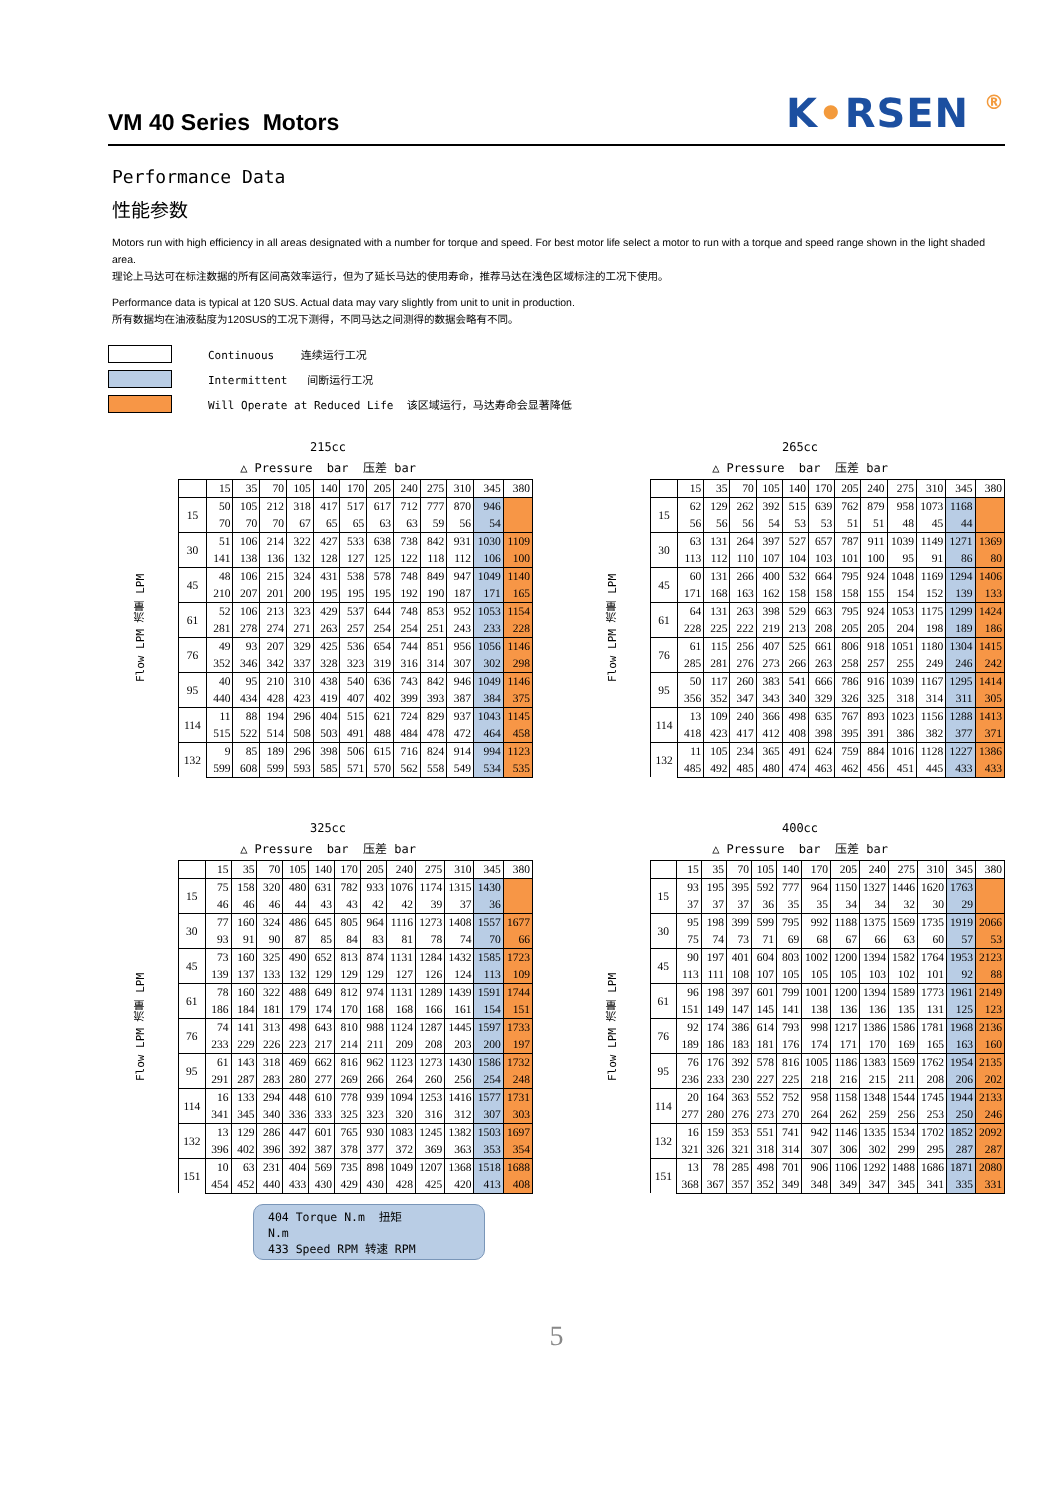VM 40 Series Motors
K•RSEN ®
Performance Data
性能参数
Motors run with high efficiency in all areas designated with a number for torque and speed. For best motor life select a motor to run with a torque and speed range shown in the light shaded area.
理论上马达可在标注数据的所有区间高效率运行，但为了延长马达的使用寿命，推荐马达在浅色区域标注的工况下使用。
Performance data is typical at 120 SUS. Actual data may vary slightly from unit to unit in production.
所有数据均在油液黏度为120SUS的工况下测得，不同马达之间测得的数据会略有不同。
Continuous 连续运行工况
Intermittent 间断运行工况
Will Operate at Reduced Life 该区域运行，马达寿命会显著降低
215cc
△ Pressure bar 压差 bar
| Flow LPM 流量 LPM | | 15 | 35 | 70 | 105 | 140 | 170 | 205 | 240 | 275 | 310 | 345 | 380 |
| | 15 | 50 | 105 | 212 | 318 | 417 | 517 | 617 | 712 | 777 | 870 | 946 | |
| | | 70 | 70 | 70 | 67 | 65 | 65 | 63 | 63 | 59 | 56 | 54 | |
| | 30 | 51 | 106 | 214 | 322 | 427 | 533 | 638 | 738 | 842 | 931 | 1030 | 1109 |
| | | 141 | 138 | 136 | 132 | 128 | 127 | 125 | 122 | 118 | 112 | 106 | 100 |
| | 45 | 48 | 106 | 215 | 324 | 431 | 538 | 578 | 748 | 849 | 947 | 1049 | 1140 |
| | | 210 | 207 | 201 | 200 | 195 | 195 | 195 | 192 | 190 | 187 | 171 | 165 |
| | 61 | 52 | 106 | 213 | 323 | 429 | 537 | 644 | 748 | 853 | 952 | 1053 | 1154 |
| | | 281 | 278 | 274 | 271 | 263 | 257 | 254 | 254 | 251 | 243 | 233 | 228 |
| | 76 | 49 | 93 | 207 | 329 | 425 | 536 | 654 | 744 | 851 | 956 | 1056 | 1146 |
| | | 352 | 346 | 342 | 337 | 328 | 323 | 319 | 316 | 314 | 307 | 302 | 298 |
| | 95 | 40 | 95 | 210 | 310 | 438 | 540 | 636 | 743 | 842 | 946 | 1049 | 1146 |
| | | 440 | 434 | 428 | 423 | 419 | 407 | 402 | 399 | 393 | 387 | 384 | 375 |
| | 114 | 11 | 88 | 194 | 296 | 404 | 515 | 621 | 724 | 829 | 937 | 1043 | 1145 |
| | | 515 | 522 | 514 | 508 | 503 | 491 | 488 | 484 | 478 | 472 | 464 | 458 |
| | 132 | 9 | 85 | 189 | 296 | 398 | 506 | 615 | 716 | 824 | 914 | 994 | 1123 |
| | | 599 | 608 | 599 | 593 | 585 | 571 | 570 | 562 | 558 | 549 | 534 | 535 |
265cc
△ Pressure bar 压差 bar
| Flow LPM 流量 LPM | | 15 | 35 | 70 | 105 | 140 | 170 | 205 | 240 | 275 | 310 | 345 | 380 |
| | 15 | 62 | 129 | 262 | 392 | 515 | 639 | 762 | 879 | 958 | 1073 | 1168 | |
| | | 56 | 56 | 56 | 54 | 53 | 53 | 51 | 51 | 48 | 45 | 44 | |
| | 30 | 63 | 131 | 264 | 397 | 527 | 657 | 787 | 911 | 1039 | 1149 | 1271 | 1369 |
| | | 113 | 112 | 110 | 107 | 104 | 103 | 101 | 100 | 95 | 91 | 86 | 80 |
| | 45 | 60 | 131 | 266 | 400 | 532 | 664 | 795 | 924 | 1048 | 1169 | 1294 | 1406 |
| | | 171 | 168 | 163 | 162 | 158 | 158 | 158 | 155 | 154 | 152 | 139 | 133 |
| | 61 | 64 | 131 | 263 | 398 | 529 | 663 | 795 | 924 | 1053 | 1175 | 1299 | 1424 |
| | | 228 | 225 | 222 | 219 | 213 | 208 | 205 | 205 | 204 | 198 | 189 | 186 |
| | 76 | 61 | 115 | 256 | 407 | 525 | 661 | 806 | 918 | 1051 | 1180 | 1304 | 1415 |
| | | 285 | 281 | 276 | 273 | 266 | 263 | 258 | 257 | 255 | 249 | 246 | 242 |
| | 95 | 50 | 117 | 260 | 383 | 541 | 666 | 786 | 916 | 1039 | 1167 | 1295 | 1414 |
| | | 356 | 352 | 347 | 343 | 340 | 329 | 326 | 325 | 318 | 314 | 311 | 305 |
| | 114 | 13 | 109 | 240 | 366 | 498 | 635 | 767 | 893 | 1023 | 1156 | 1288 | 1413 |
| | | 418 | 423 | 417 | 412 | 408 | 398 | 395 | 391 | 386 | 382 | 377 | 371 |
| | 132 | 11 | 105 | 234 | 365 | 491 | 624 | 759 | 884 | 1016 | 1128 | 1227 | 1386 |
| | | 485 | 492 | 485 | 480 | 474 | 463 | 462 | 456 | 451 | 445 | 433 | 433 |
325cc
△ Pressure bar 压差 bar
| Flow LPM 流量 LPM | | 15 | 35 | 70 | 105 | 140 | 170 | 205 | 240 | 275 | 310 | 345 | 380 |
| | 15 | 75 | 158 | 320 | 480 | 631 | 782 | 933 | 1076 | 1174 | 1315 | 1430 | |
| | | 46 | 46 | 46 | 44 | 43 | 43 | 42 | 42 | 39 | 37 | 36 | |
| | 30 | 77 | 160 | 324 | 486 | 645 | 805 | 964 | 1116 | 1273 | 1408 | 1557 | 1677 |
| | | 93 | 91 | 90 | 87 | 85 | 84 | 83 | 81 | 78 | 74 | 70 | 66 |
| | 45 | 73 | 160 | 325 | 490 | 652 | 813 | 874 | 1131 | 1284 | 1432 | 1585 | 1723 |
| | | 139 | 137 | 133 | 132 | 129 | 129 | 129 | 127 | 126 | 124 | 113 | 109 |
| | 61 | 78 | 160 | 322 | 488 | 649 | 812 | 974 | 1131 | 1289 | 1439 | 1591 | 1744 |
| | | 186 | 184 | 181 | 179 | 174 | 170 | 168 | 168 | 166 | 161 | 154 | 151 |
| | 76 | 74 | 141 | 313 | 498 | 643 | 810 | 988 | 1124 | 1287 | 1445 | 1597 | 1733 |
| | | 233 | 229 | 226 | 223 | 217 | 214 | 211 | 209 | 208 | 203 | 200 | 197 |
| | 95 | 61 | 143 | 318 | 469 | 662 | 816 | 962 | 1123 | 1273 | 1430 | 1586 | 1732 |
| | | 291 | 287 | 283 | 280 | 277 | 269 | 266 | 264 | 260 | 256 | 254 | 248 |
| | 114 | 16 | 133 | 294 | 448 | 610 | 778 | 939 | 1094 | 1253 | 1416 | 1577 | 1731 |
| | | 341 | 345 | 340 | 336 | 333 | 325 | 323 | 320 | 316 | 312 | 307 | 303 |
| | 132 | 13 | 129 | 286 | 447 | 601 | 765 | 930 | 1083 | 1245 | 1382 | 1503 | 1697 |
| | | 396 | 402 | 396 | 392 | 387 | 378 | 377 | 372 | 369 | 363 | 353 | 354 |
| | 151 | 10 | 63 | 231 | 404 | 569 | 735 | 898 | 1049 | 1207 | 1368 | 1518 | 1688 |
| | | 454 | 452 | 440 | 433 | 430 | 429 | 430 | 428 | 425 | 420 | 413 | 408 |
404 Torque N.m 扭矩
N.m
433 Speed RPM 转速 RPM
400cc
△ Pressure bar 压差 bar
| Flow LPM 流量 LPM | | 15 | 35 | 70 | 105 | 140 | 170 | 205 | 240 | 275 | 310 | 345 | 380 |
| | 15 | 93 | 195 | 395 | 592 | 777 | 964 | 1150 | 1327 | 1446 | 1620 | 1763 | |
| | | 37 | 37 | 37 | 36 | 35 | 35 | 34 | 34 | 32 | 30 | 29 | |
| | 30 | 95 | 198 | 399 | 599 | 795 | 992 | 1188 | 1375 | 1569 | 1735 | 1919 | 2066 |
| | | 75 | 74 | 73 | 71 | 69 | 68 | 67 | 66 | 63 | 60 | 57 | 53 |
| | 45 | 90 | 197 | 401 | 604 | 803 | 1002 | 1200 | 1394 | 1582 | 1764 | 1953 | 2123 |
| | | 113 | 111 | 108 | 107 | 105 | 105 | 105 | 103 | 102 | 101 | 92 | 88 |
| | 61 | 96 | 198 | 397 | 601 | 799 | 1001 | 1200 | 1394 | 1589 | 1773 | 1961 | 2149 |
| | | 151 | 149 | 147 | 145 | 141 | 138 | 136 | 136 | 135 | 131 | 125 | 123 |
| | 76 | 92 | 174 | 386 | 614 | 793 | 998 | 1217 | 1386 | 1586 | 1781 | 1968 | 2136 |
| | | 189 | 186 | 183 | 181 | 176 | 174 | 171 | 170 | 169 | 165 | 163 | 160 |
| | 95 | 76 | 176 | 392 | 578 | 816 | 1005 | 1186 | 1383 | 1569 | 1762 | 1954 | 2135 |
| | | 236 | 233 | 230 | 227 | 225 | 218 | 216 | 215 | 211 | 208 | 206 | 202 |
| | 114 | 20 | 164 | 363 | 552 | 752 | 958 | 1158 | 1348 | 1544 | 1745 | 1944 | 2133 |
| | | 277 | 280 | 276 | 273 | 270 | 264 | 262 | 259 | 256 | 253 | 250 | 246 |
| | 132 | 16 | 159 | 353 | 551 | 741 | 942 | 1146 | 1335 | 1534 | 1702 | 1852 | 2092 |
| | | 321 | 326 | 321 | 318 | 314 | 307 | 306 | 302 | 299 | 295 | 287 | 287 |
| | 151 | 13 | 78 | 285 | 498 | 701 | 906 | 1106 | 1292 | 1488 | 1686 | 1871 | 2080 |
| | | 368 | 367 | 357 | 352 | 349 | 348 | 349 | 347 | 345 | 341 | 335 | 331 |
5